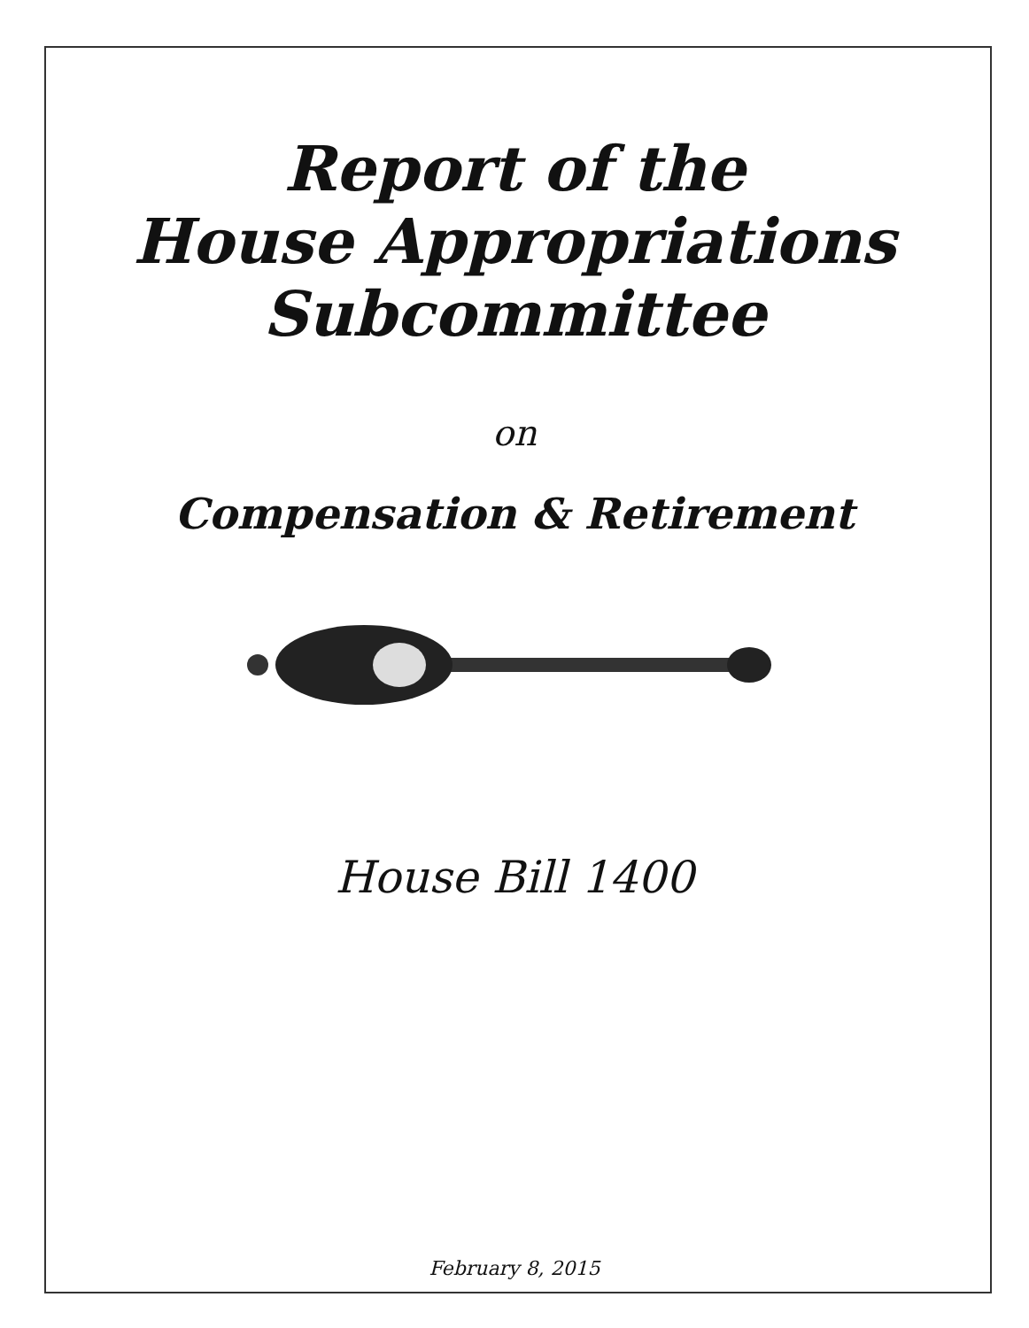Report of the
House Appropriations
Subcommittee
on
Compensation & Retirement
House Bill 1400
February 8, 2015